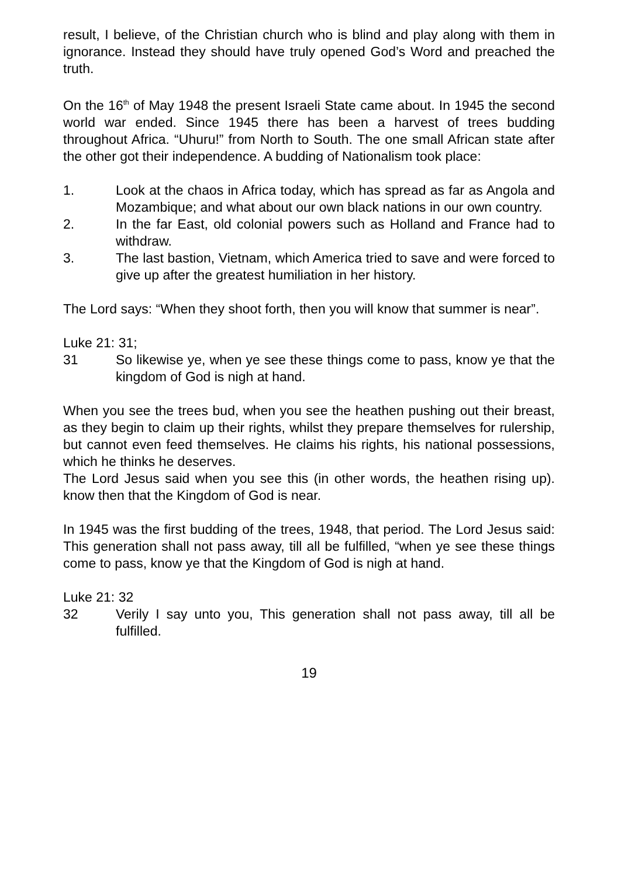result, I believe, of the Christian church who is blind and play along with them in ignorance. Instead they should have truly opened God’s Word and preached the truth.
On the 16<sup>th</sup> of May 1948 the present Israeli State came about. In 1945 the second world war ended. Since 1945 there has been a harvest of trees budding throughout Africa. “Uhuru!” from North to South. The one small African state after the other got their independence. A budding of Nationalism took place:
1. Look at the chaos in Africa today, which has spread as far as Angola and Mozambique; and what about our own black nations in our own country.
2. In the far East, old colonial powers such as Holland and France had to withdraw.
3. The last bastion, Vietnam, which America tried to save and were forced to give up after the greatest humiliation in her history.
The Lord says: “When they shoot forth, then you will know that summer is near”.
Luke 21: 31;
31 So likewise ye, when ye see these things come to pass, know ye that the kingdom of God is nigh at hand.
When you see the trees bud, when you see the heathen pushing out their breast, as they begin to claim up their rights, whilst they prepare themselves for rulership, but cannot even feed themselves. He claims his rights, his national possessions, which he thinks he deserves.
The Lord Jesus said when you see this (in other words, the heathen rising up). know then that the Kingdom of God is near.
In 1945 was the first budding of the trees, 1948, that period. The Lord Jesus said: This generation shall not pass away, till all be fulfilled, “when ye see these things come to pass, know ye that the Kingdom of God is nigh at hand.
Luke 21: 32
32 Verily I say unto you, This generation shall not pass away, till all be fulfilled.
19